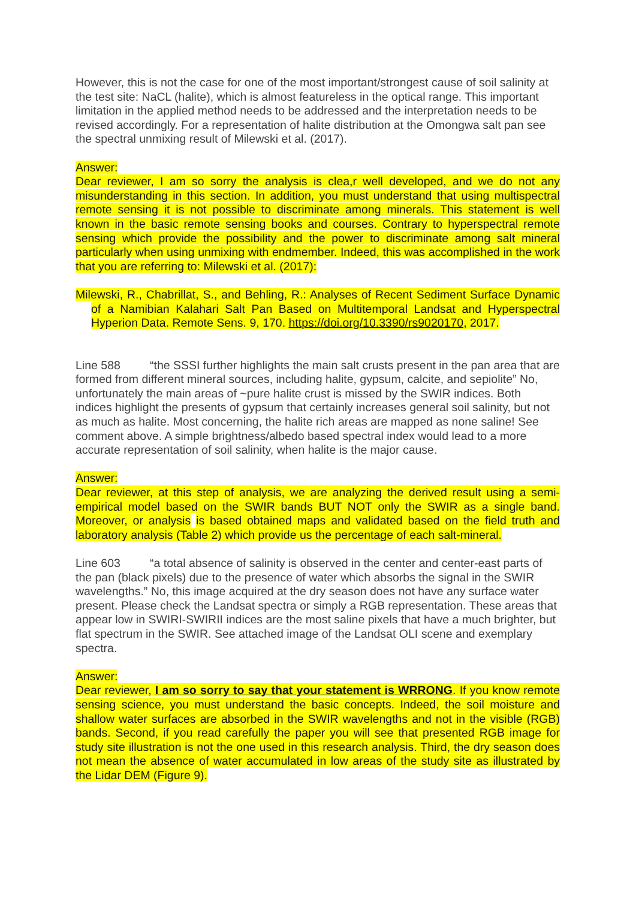However, this is not the case for one of the most important/strongest cause of soil salinity at the test site: NaCL (halite), which is almost featureless in the optical range. This important limitation in the applied method needs to be addressed and the interpretation needs to be revised accordingly. For a representation of halite distribution at the Omongwa salt pan see the spectral unmixing result of Milewski et al. (2017).
Answer:
Dear reviewer, I am so sorry the analysis is clea,r well developed, and we do not any misunderstanding in this section. In addition, you must understand that using multispectral remote sensing it is not possible to discriminate among minerals. This statement is well known in the basic remote sensing books and courses. Contrary to hyperspectral remote sensing which provide the possibility and the power to discriminate among salt mineral particularly when using unmixing with endmember. Indeed, this was accomplished in the work that you are referring to: Milewski et al. (2017):
Milewski, R., Chabrillat, S., and Behling, R.: Analyses of Recent Sediment Surface Dynamic of a Namibian Kalahari Salt Pan Based on Multitemporal Landsat and Hyperspectral Hyperion Data. Remote Sens. 9, 170. https://doi.org/10.3390/rs9020170, 2017.
Line 588 “the SSSI further highlights the main salt crusts present in the pan area that are formed from different mineral sources, including halite, gypsum, calcite, and sepiolite” No, unfortunately the main areas of ~pure halite crust is missed by the SWIR indices. Both indices highlight the presents of gypsum that certainly increases general soil salinity, but not as much as halite. Most concerning, the halite rich areas are mapped as none saline! See comment above. A simple brightness/albedo based spectral index would lead to a more accurate representation of soil salinity, when halite is the major cause.
Answer:
Dear reviewer, at this step of analysis, we are analyzing the derived result using a semi-empirical model based on the SWIR bands BUT NOT only the SWIR as a single band. Moreover, or analysis is based obtained maps and validated based on the field truth and laboratory analysis (Table 2) which provide us the percentage of each salt-mineral.
Line 603 “a total absence of salinity is observed in the center and center-east parts of the pan (black pixels) due to the presence of water which absorbs the signal in the SWIR wavelengths.” No, this image acquired at the dry season does not have any surface water present. Please check the Landsat spectra or simply a RGB representation. These areas that appear low in SWIRI-SWIRII indices are the most saline pixels that have a much brighter, but flat spectrum in the SWIR. See attached image of the Landsat OLI scene and exemplary spectra.
Answer:
Dear reviewer, I am so sorry to say that your statement is WRRONG. If you know remote sensing science, you must understand the basic concepts. Indeed, the soil moisture and shallow water surfaces are absorbed in the SWIR wavelengths and not in the visible (RGB) bands. Second, if you read carefully the paper you will see that presented RGB image for study site illustration is not the one used in this research analysis. Third, the dry season does not mean the absence of water accumulated in low areas of the study site as illustrated by the Lidar DEM (Figure 9).